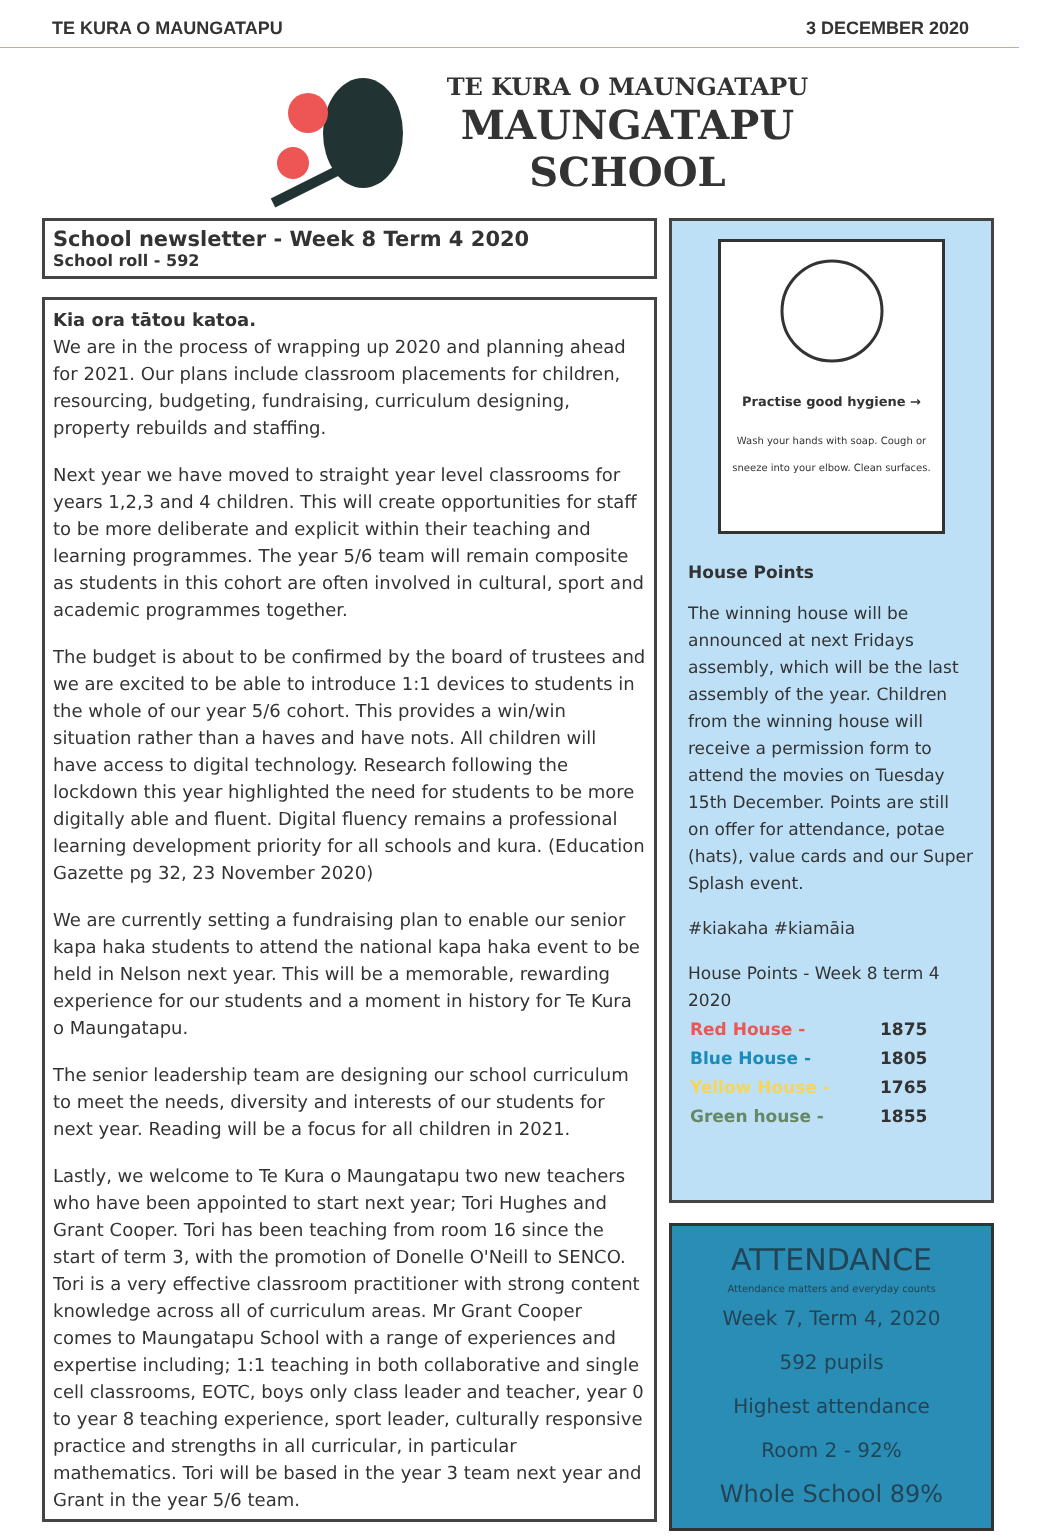TE KURA O MAUNGATAPU 3 DECEMBER 2020
TE KURA O MAUNGATAPU
MAUNGATAPU
SCHOOL
School newsletter - Week 8 Term 4 2020
School roll - 592
Kia ora tātou katoa.
We are in the process of wrapping up 2020 and planning ahead for 2021. Our plans include classroom placements for children, resourcing, budgeting, fundraising, curriculum designing, property rebuilds and staffing.
Next year we have moved to straight year level classrooms for years 1,2,3 and 4 children. This will create opportunities for staff to be more deliberate and explicit within their teaching and learning programmes. The year 5/6 team will remain composite as students in this cohort are often involved in cultural, sport and academic programmes together.
The budget is about to be confirmed by the board of trustees and we are excited to be able to introduce 1:1 devices to students in the whole of our year 5/6 cohort. This provides a win/win situation rather than a haves and have nots. All children will have access to digital technology. Research following the lockdown this year highlighted the need for students to be more digitally able and fluent. Digital fluency remains a professional learning development priority for all schools and kura. (Education Gazette pg 32, 23 November 2020)
We are currently setting a fundraising plan to enable our senior kapa haka students to attend the national kapa haka event to be held in Nelson next year. This will be a memorable, rewarding experience for our students and a moment in history for Te Kura o Maungatapu.
The senior leadership team are designing our school curriculum to meet the needs, diversity and interests of our students for next year. Reading will be a focus for all children in 2021.
Lastly, we welcome to Te Kura o Maungatapu two new teachers who have been appointed to start next year; Tori Hughes and Grant Cooper. Tori has been teaching from room 16 since the start of term 3, with the promotion of Donelle O'Neill to SENCO. Tori is a very effective classroom practitioner with strong content knowledge across all of curriculum areas. Mr Grant Cooper comes to Maungatapu School with a range of experiences and expertise including; 1:1 teaching in both collaborative and single cell classrooms, EOTC, boys only class leader and teacher, year 0 to year 8 teaching experience, sport leader, culturally responsive practice and strengths in all curricular, in particular mathematics. Tori will be based in the year 3 team next year and Grant in the year 5/6 team.
Practise good hygiene →
Wash your hands with soap. Cough or sneeze into your elbow. Clean surfaces.
House Points
The winning house will be announced at next Fridays assembly, which will be the last assembly of the year. Children from the winning house will receive a permission form to attend the movies on Tuesday 15th December. Points are still on offer for attendance, potae (hats), value cards and our Super Splash event.
#kiakaha #kiamāia
House Points - Week 8 term 4 2020
| Red House - | 1875 |
| Blue House - | 1805 |
| Yellow House - | 1765 |
| Green house - | 1855 |
ATTENDANCE
Attendance matters and everyday counts
Week 7, Term 4, 2020
592 pupils
Highest attendance
Room 2 - 92%
Whole School 89%